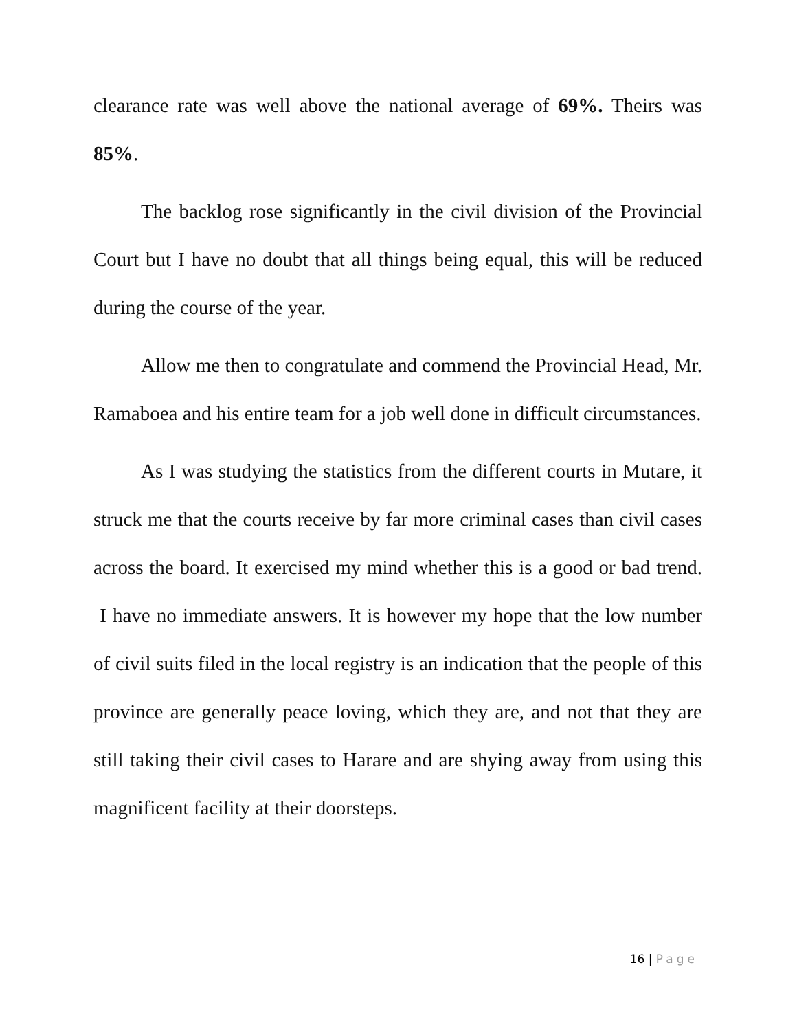clearance rate was well above the national average of 69%. Theirs was 85%.
The backlog rose significantly in the civil division of the Provincial Court but I have no doubt that all things being equal, this will be reduced during the course of the year.
Allow me then to congratulate and commend the Provincial Head, Mr. Ramaboea and his entire team for a job well done in difficult circumstances.
As I was studying the statistics from the different courts in Mutare, it struck me that the courts receive by far more criminal cases than civil cases across the board. It exercised my mind whether this is a good or bad trend. I have no immediate answers. It is however my hope that the low number of civil suits filed in the local registry is an indication that the people of this province are generally peace loving, which they are, and not that they are still taking their civil cases to Harare and are shying away from using this magnificent facility at their doorsteps.
16 | Page